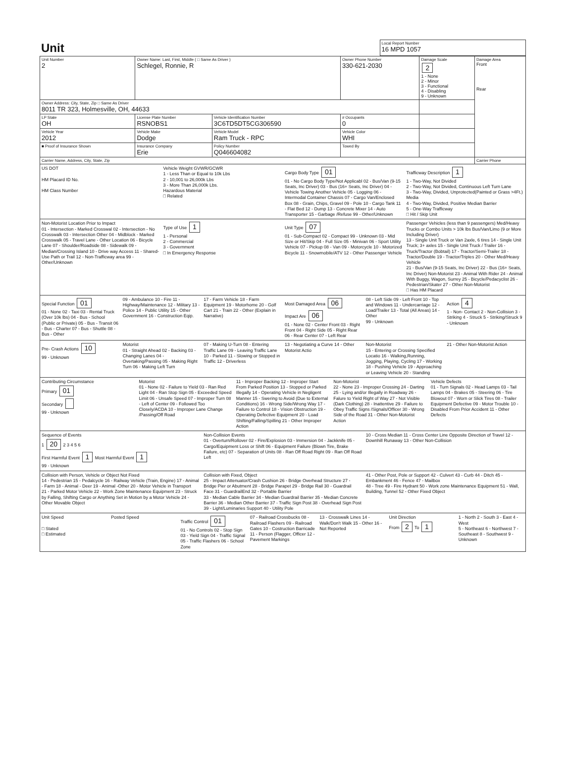| Unit | Local Report Number 16 MPD 1057 |
| Unit Number 2 | Owner Name: Last, First, Middle ( □ Same As Driver ) Schlegel, Ronnie, R | | Owner Phone Number 330-621-2030 | Damage Scale 2 1 - None 2 - Minor 3 - Functional 4 - Disabling 9 - Unknown | Damage Area Front Rear |
| Owner Address: City, State, Zip □ Same As Driver 8011 TR 323, Holmesville, OH, 44633 | | | | | |
| LP State OH | License Plate Number RSNOBS1 | Vehicle Identification Number 3C6TD5DT5CG306590 | # Occupants 0 | | |
| Vehicle Year 2012 | Vehicle Make Dodge | Vehicle Model Ram Truck - RPC | Vehicle Color WHI | | |
| ■ Proof of Insurance Shown | Insurance Company Erie | Policy Number Q046604082 | Towed By | | |
| Carrier Name, Address, City, State, Zip | | | | | Carrier Phone |
US DOT
HM Placard ID No.
HM Class Number
Vehicle Weight GVWR/GCWR
1 - Less Than or Equal to 10k Lbs
2 - 10,001 to 26,000k Lbs
3 - More Than 26,000k Lbs.
Hazardous Material
□ Related
Cargo Body Type 01
01 - No Cargo Body Type/Not Applicabl 02 - Bus/Van (9-15 Seats, Inc Driver) 03 - Bus (16+ Seats, Inc Driver) 04 - Vehicle Towing Another Vehicle 05 - Logging 06 - Intermodal Container Chassis 07 - Cargo Van/Enclosed Box 08 - Grain, Chips, Gravel 09 - Pole 10 - Cargo Tank 11 - Flat Bed 12 - Dump 13 - Concrete Mixer 14 - Auto Transporter 15 - Garbage /Refuse 99 - Other/Unknown
Trafficway Description 1
1 - Two-Way, Not Divided
2 - Two-Way, Not Divided, Continuous Left Turn Lane
3 - Two-Way, Divided, Unprotected(Painted or Grass >4Ft.) Media
4 - Two-Way, Divided, Positive Median Barrier
5 - One-Way Trafficway
□ Hit / Skip Unit
Non-Motorist Location Prior to Impact
01 - Intersection - Marked Crosswal 02 - Intersection - No Crosswalk 03 - Intersection Other 04 - Midblock - Marked Crosswalk 05 - Travel Lane - Other Location 06 - Bicycle Lane 07 - Shoulder/Roadside 08 - Sidewalk 09 - Median/Crossing Island 10 - Drive way Access 11 - Shared-Use Path or Trail 12 - Non-Trafficway area 99 - Other/Unknown
Type of Use 1
1 - Personal
2 - Commercial
3 - Government
□ In Emergency Response
Unit Type 07
01 - Sub-Compact 02 - Compact 99 - Unknown 03 - Mid Size or Hit/Skip 04 - Full Size 05 - Minivan 06 - Sport Utility Vehicle 07 - Pickup 08 - Van 09 - Motorcycle 10 - Motorized Bicycle 11 - Snowmobile/ATV 12 - Other Passenger Vehicle
Passenger Vehicles (less than 9 passengers) Med/Heavy Trucks or Combo Units > 10k lbs Bus/Van/Limo (9 or More Including Driver)
13 - Single Unit Truck or Van 2axle, 6 tires 14 - Single Unit Truck; 3+ axles 15 - Single Unit Truck / Trailer 16 - Truck/Tractor (Bobtail) 17 - Tractor/Semi-Trailer 18 - Tractor/Double 19 - Tractor/Triples 20 - Other Med/Heavy Vehicle
21 - Bus/Van (9-15 Seats, Inc Driver) 22 - Bus (16+ Seats, Inc Driver) Non-Motorist 23 - Animal With Rider 24 - Animal With Buggy, Wagon, Surrey 25 - Bicycle/Pedacyclist 26 - Pedestrian/Skater 27 - Other Non-Motorist
□ Has HM Placard
Special Function 01
01 - None 02 - Taxi 03 - Rental Truck (Over 10k lbs) 04 - Bus - School (Public or Private) 05 - Bus - Transit 06 - Bus - Charter 07 - Bus - Shuttle 08 - Bus - Other
09 - Ambulance 10 - Fire 11 - Highway/Maintenance 12 - Military 13 - Police 14 - Public Utility 15 - Other Government 16 - Construction Eqip.
17 - Farm Vehicle 18 - Farm Equipment 19 - Motorhome 20 - Golf Cart 21 - Train 22 - Other (Explain in Narrative)
Most Damaged Area 06
Impact Are 06
01 - None 02 - Center Front 03 - Right Front 04 - Right Side 05 - Right Rear 06 - Rear Center 07 - Left Rear
08 - Left Side 09 - Left Front 10 - Top and Windows 11 - Undercarriage 12 - Load/Trailer 13 - Total (All Areas) 14 - Other
99 - Unknown
Action 4
1 - Non- Contact 2 - Non-Collision 3 - Striking 4 - Struck 5 - Striking/Struck 9 - Unknown
Pre- Crash Actions 10
99 - Unknown
Motorist
01 - Straight Ahead 02 - Backing 03 - Changing Lanes 04 - Overtaking/Passing 05 - Making Right Turn 06 - Making Left Turn
07 - Making U-Turn 08 - Entering Traffic Lane 09 - Leaving Traffic Lane 10 - Parked 11 - Slowing or Stopped in Traffic 12 - Driverless
13 - Negotiating a Curve 14 - Other Motorist Actio
Non-Motorist
15 - Entering or Crossing Specified Locatio 16 - Walking,Running, Jogging, Playing, Cycling 17 - Working 18 - Pushing Vehicle 19 - Approaching or Leaving Vehicle 20 - Standing
21 - Other Non-Motorist Action
Contributing Circumstance
Primary 01
Secondary
99 - Unknown
Motorist
01 - None 02 - Failure to Yield 03 - Ran Red Light 04 - Ran Stop Sign 05 - Exceeded Speed Limit 06 - Unsafe Speed 07 - Improper Turn 08 - Left of Center 09 - Followed Too Closely/ACDA 10 - Improper Lane Change /Passing/Off Road
11 - Improper Backing 12 - Improper Start From Parked Position 13 - Stopped or Parked Illegally 14 - Operating Vehicle in Negligent Manner 15 - Swering to Avoid (Due to External Conditions) 16 - Wrong Side/Wrong Way 17 - Failure to Control 18 - Vision Obstruction 19 - Operating Defective Equipment 20 - Load Shifting/Falling/Spilling 21 - Other Improper Action
Non-Motorist
22 - None 23 - Improper Crossing 24 - Darting 25 - Lying and/or Illegally in Roadway 26 - Falure to Yield Right of Way 27 - Not Visible (Dark Clothing) 28 - Inattentive 29 - Failure to Obey Traffic Signs /Signals/Officer 30 - Wrong Side of the Road 31 - Other Non-Motorist Action
Vehicle Defects
01 - Turn Signals 02 - Head Lamps 03 - Tail Lamps 04 - Brakes 05 - Steering 06 - Tire Blowout 07 - Worn or Slick Tires 08 - Trailer Equipment Defective 09 - Motor Trouble 10 - Disabled From Prior Accident 11 - Other Defects
Sequence of Events
1 20 2 3 4 5 6
First Harmful Event 1 Most Harmful Event 1
99 - Unknown
Non-Collision Events
01 - Overturn/Rollover 02 - Fire/Explosion 03 - Immersion 04 - Jackknife 05 - Cargo/Equipment Loss or Shift 06 - Equipment Failure (Blown Tire, Brake Failure, etc) 07 - Separation of Units 08 - Ran Off Road Right 09 - Ran Off Road Left
10 - Cross Median 11 - Cross Center Line Opposite Direction of Travel 12 - Downhill Runaway 13 - Other Non-Collision
Collision with Person, Vehicle or Object Not Fixed
14 - Pedestrian 15 - Pedalcycle 16 - Railway Vehicle (Train, Engine) 17 - Animal - Farm 18 - Animal - Deer 19 - Animal -Other 20 - Motor Vehicle in Transport
21 - Parked Motor Vehicle 22 - Work Zone Maintenance Equipment 23 - Struck by Falling, Shifting Cargo or Anything Set in Motion by a Motor Vehicle 24 - Other Movable Object
Collision with Fixed, Object
25 - Impact Attenuator/Crash Cushion 26 - Bridge Overhead Structure 27 - Bridge Pier or Abutment 28 - Bridge Parapet 29 - Bridge Rail 30 - Guardrail Face 31 - GuardrailEnd 32 - Portable Barrier
33 - Median Cable Barrier 34 - Median Guardrail Barrier 35 - Median Concrete Barrier 36 - Median Other Barrier 37 - Traffic Sign Post 38 - Overhead Sign Post 39 - Light/Luminaries Support 40 - Utility Pole
41 - Other Post, Pole or Support 42 - Culvert 43 - Curb 44 - Ditch 45 - Embankment 46 - Fence 47 - Mailbox
48 - Tree 49 - Fire Hydrant 50 - Work zone Maintenance Equipment 51 - Wall, Building, Tunnel 52 - Other Fixed Object
Unit Speed
□ Stated
□ Estimated
Posted Speed Traffic Control 01
01 - No Controls 02 - Stop Sign 03 - Yield Sign 04 - Traffic Signal 05 - Traffic Flashers 06 - School Zone
07 - Railroad Crossbucks 08 - Railroad Flashers 09 - Railroad Gates 10 - Costruction Barricade 11 - Person (Flagger, Officer 12 - Pavement Markings
13 - Crosswalk Lines 14 - Walk/Don't Walk 15 - Other 16 - Not Reported
Unit Direction
From 2 To 1
1 - North 2 - South 3 - East 4 - West
5 - Northeast 6 - Northwest 7 - Southeast 8 - Southwest 9 - Unknown